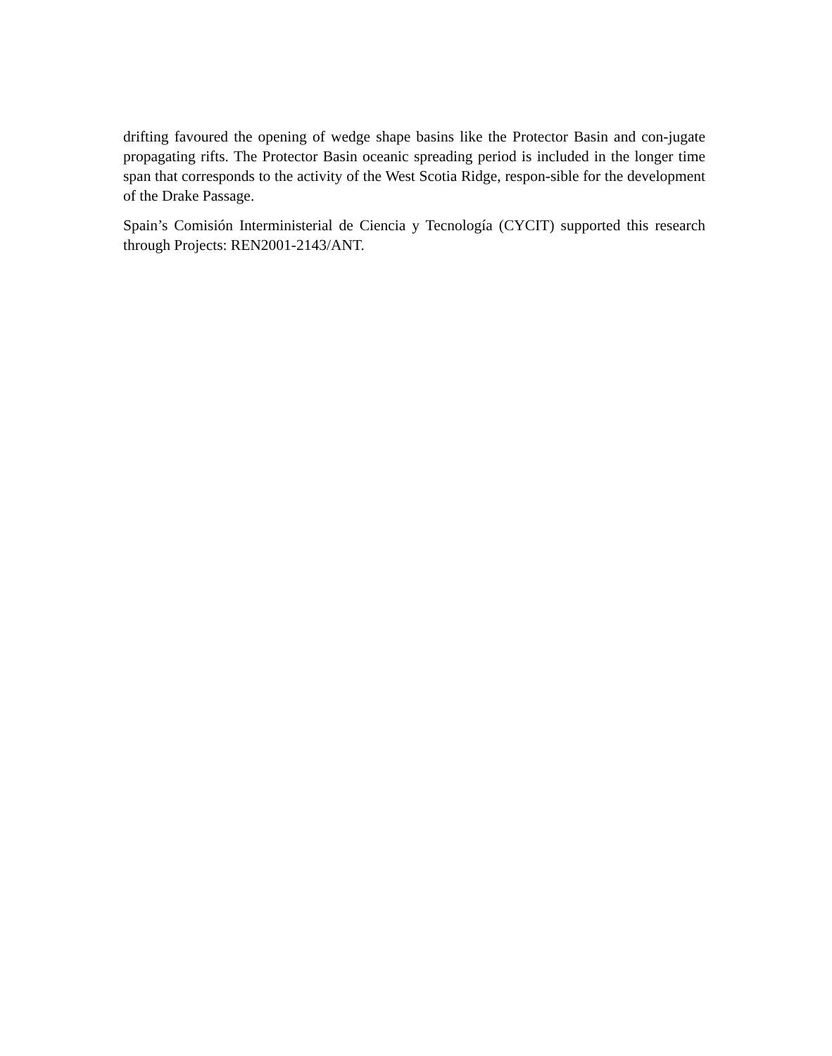drifting favoured the opening of wedge shape basins like the Protector Basin and con-jugate propagating rifts. The Protector Basin oceanic spreading period is included in the longer time span that corresponds to the activity of the West Scotia Ridge, respon-sible for the development of the Drake Passage.
Spain’s Comisión Interministerial de Ciencia y Tecnología (CYCIT) supported this research through Projects: REN2001-2143/ANT.